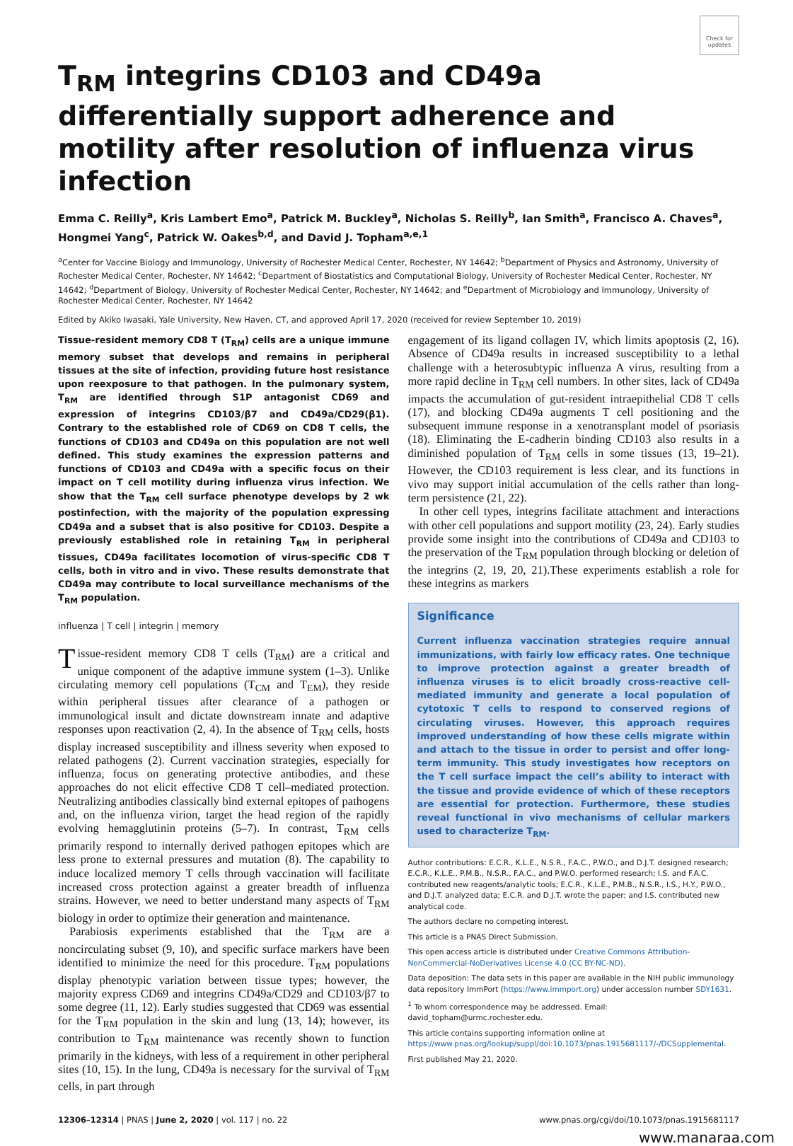Check for updates
T<sub>RM</sub> integrins CD103 and CD49a differentially support adherence and motility after resolution of influenza virus infection
Emma C. Reilly<sup>a</sup>, Kris Lambert Emo<sup>a</sup>, Patrick M. Buckley<sup>a</sup>, Nicholas S. Reilly<sup>b</sup>, Ian Smith<sup>a</sup>, Francisco A. Chaves<sup>a</sup>, Hongmei Yang<sup>c</sup>, Patrick W. Oakes<sup>b,d</sup>, and David J. Topham<sup>a,e,1</sup>
<sup>a</sup> Center for Vaccine Biology and Immunology, University of Rochester Medical Center, Rochester, NY 14642; <sup>b</sup>Department of Physics and Astronomy, University of Rochester Medical Center, Rochester, NY 14642; <sup>c</sup>Department of Biostatistics and Computational Biology, University of Rochester Medical Center, Rochester, NY 14642; <sup>d</sup>Department of Biology, University of Rochester Medical Center, Rochester, NY 14642; and <sup>e</sup>Department of Microbiology and Immunology, University of Rochester Medical Center, Rochester, NY 14642
Edited by Akiko Iwasaki, Yale University, New Haven, CT, and approved April 17, 2020 (received for review September 10, 2019)
Tissue-resident memory CD8 T (T<sub>RM</sub>) cells are a unique immune memory subset that develops and remains in peripheral tissues at the site of infection, providing future host resistance upon reexposure to that pathogen. In the pulmonary system, T<sub>RM</sub> are identified through S1P antagonist CD69 and expression of integrins CD103/β7 and CD49a/CD29(β1). Contrary to the established role of CD69 on CD8 T cells, the functions of CD103 and CD49a on this population are not well defined. This study examines the expression patterns and functions of CD103 and CD49a with a specific focus on their impact on T cell motility during influenza virus infection. We show that the T<sub>RM</sub> cell surface phenotype develops by 2 wk postinfection, with the majority of the population expressing CD49a and a subset that is also positive for CD103. Despite a previously established role in retaining T<sub>RM</sub> in peripheral tissues, CD49a facilitates locomotion of virus-specific CD8 T cells, both in vitro and in vivo. These results demonstrate that CD49a may contribute to local surveillance mechanisms of the T<sub>RM</sub> population.
influenza | T cell | integrin | memory
Tissue-resident memory CD8 T cells (T<sub>RM</sub>) are a critical and unique component of the adaptive immune system (1–3). Unlike circulating memory cell populations (T<sub>CM</sub> and T<sub>EM</sub>), they reside within peripheral tissues after clearance of a pathogen or immunological insult and dictate downstream innate and adaptive responses upon reactivation (2, 4). In the absence of T<sub>RM</sub> cells, hosts display increased susceptibility and illness severity when exposed to related pathogens (2). Current vaccination strategies, especially for influenza, focus on generating protective antibodies, and these approaches do not elicit effective CD8 T cell–mediated protection. Neutralizing antibodies classically bind external epitopes of pathogens and, on the influenza virion, target the head region of the rapidly evolving hemagglutinin proteins (5–7). In contrast, T<sub>RM</sub> cells primarily respond to internally derived pathogen epitopes which are less prone to external pressures and mutation (8). The capability to induce localized memory T cells through vaccination will facilitate increased cross protection against a greater breadth of influenza strains. However, we need to better understand many aspects of T<sub>RM</sub> biology in order to optimize their generation and maintenance.
Parabiosis experiments established that the T<sub>RM</sub> are a noncirculating subset (9, 10), and specific surface markers have been identified to minimize the need for this procedure. T<sub>RM</sub> populations display phenotypic variation between tissue types; however, the majority express CD69 and integrins CD49a/CD29 and CD103/β7 to some degree (11, 12). Early studies suggested that CD69 was essential for the T<sub>RM</sub> population in the skin and lung (13, 14); however, its contribution to T<sub>RM</sub> maintenance was recently shown to function primarily in the kidneys, with less of a requirement in other peripheral sites (10, 15). In the lung, CD49a is necessary for the survival of T<sub>RM</sub> cells, in part through
engagement of its ligand collagen IV, which limits apoptosis (2, 16). Absence of CD49a results in increased susceptibility to a lethal challenge with a heterosubtypic influenza A virus, resulting from a more rapid decline in T<sub>RM</sub> cell numbers. In other sites, lack of CD49a impacts the accumulation of gut-resident intraepithelial CD8 T cells (17), and blocking CD49a augments T cell positioning and the subsequent immune response in a xenotransplant model of psoriasis (18). Eliminating the E-cadherin binding CD103 also results in a diminished population of T<sub>RM</sub> cells in some tissues (13, 19–21). However, the CD103 requirement is less clear, and its functions in vivo may support initial accumulation of the cells rather than long-term persistence (21, 22).
In other cell types, integrins facilitate attachment and interactions with other cell populations and support motility (23, 24). Early studies provide some insight into the contributions of CD49a and CD103 to the preservation of the T<sub>RM</sub> population through blocking or deletion of the integrins (2, 19, 20, 21).These experiments establish a role for these integrins as markers
Significance
Current influenza vaccination strategies require annual immunizations, with fairly low efficacy rates. One technique to improve protection against a greater breadth of influenza viruses is to elicit broadly cross-reactive cell-mediated immunity and generate a local population of cytotoxic T cells to respond to conserved regions of circulating viruses. However, this approach requires improved understanding of how these cells migrate within and attach to the tissue in order to persist and offer long-term immunity. This study investigates how receptors on the T cell surface impact the cell’s ability to interact with the tissue and provide evidence of which of these receptors are essential for protection. Furthermore, these studies reveal functional in vivo mechanisms of cellular markers used to characterize T<sub>RM</sub>.
Author contributions: E.C.R., K.L.E., N.S.R., F.A.C., P.W.O., and D.J.T. designed research; E.C.R., K.L.E., P.M.B., N.S.R., F.A.C., and P.W.O. performed research; I.S. and F.A.C. contributed new reagents/analytic tools; E.C.R., K.L.E., P.M.B., N.S.R., I.S., H.Y., P.W.O., and D.J.T. analyzed data; E.C.R. and D.J.T. wrote the paper; and I.S. contributed new analytical code.
The authors declare no competing interest.
This article is a PNAS Direct Submission.
This open access article is distributed under Creative Commons Attribution-NonCommercial-NoDerivatives License 4.0 (CC BY-NC-ND).
Data deposition: The data sets in this paper are available in the NIH public immunology data repository ImmPort (https://www.immport.org) under accession number SDY1631.
<sup>1</sup> To whom correspondence may be addressed. Email: david_topham@urmc.rochester.edu.
This article contains supporting information online at https://www.pnas.org/lookup/suppl/doi:10.1073/pnas.1915681117/-/DCSupplemental.
First published May 21, 2020.
12306–12314 | PNAS | June 2, 2020 | vol. 117 | no. 22 www.pnas.org/cgi/doi/10.1073/pnas.1915681117
www.manaraa.com